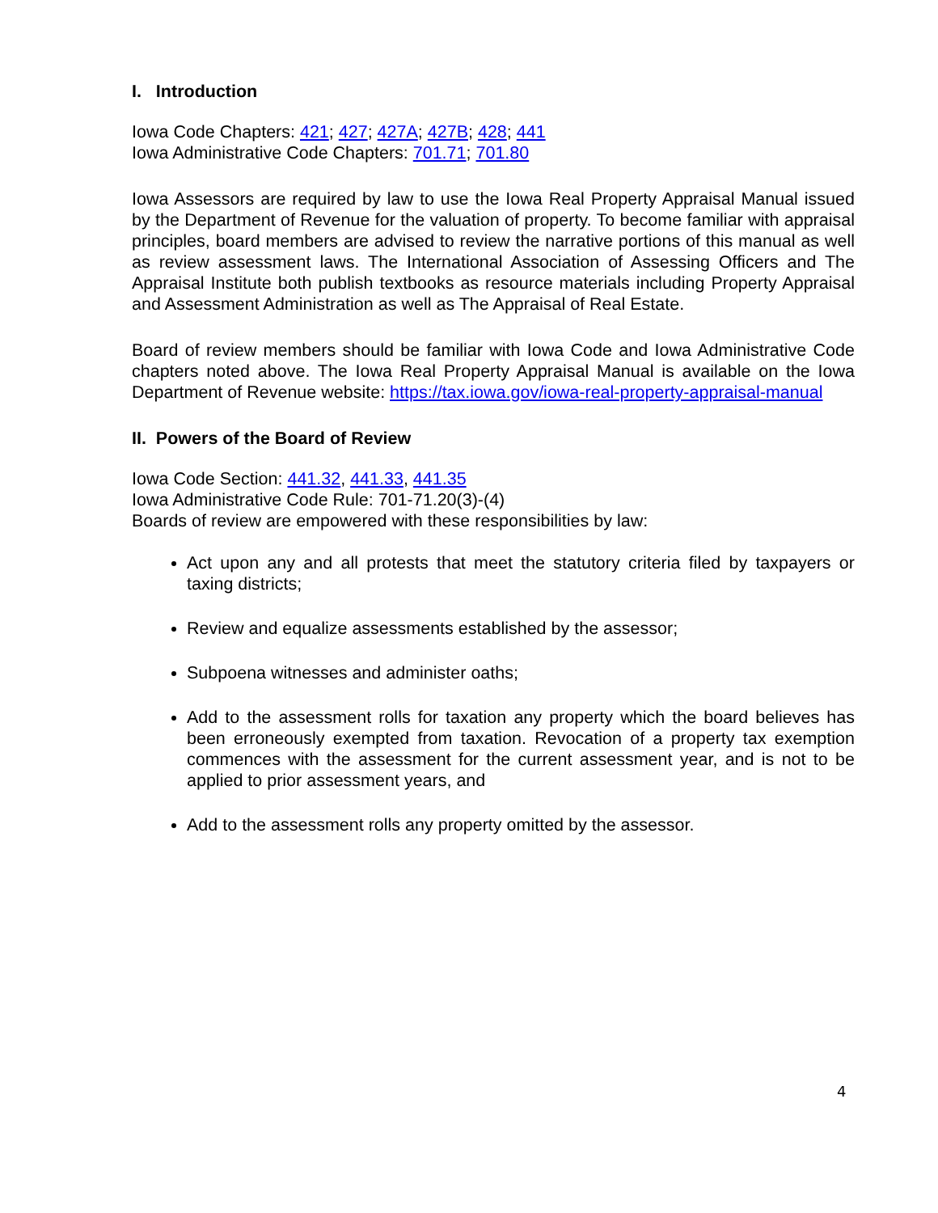I. Introduction
Iowa Code Chapters: 421; 427; 427A; 427B; 428; 441
Iowa Administrative Code Chapters: 701.71; 701.80
Iowa Assessors are required by law to use the Iowa Real Property Appraisal Manual issued by the Department of Revenue for the valuation of property. To become familiar with appraisal principles, board members are advised to review the narrative portions of this manual as well as review assessment laws. The International Association of Assessing Officers and The Appraisal Institute both publish textbooks as resource materials including Property Appraisal and Assessment Administration as well as The Appraisal of Real Estate.
Board of review members should be familiar with Iowa Code and Iowa Administrative Code chapters noted above. The Iowa Real Property Appraisal Manual is available on the Iowa Department of Revenue website: https://tax.iowa.gov/iowa-real-property-appraisal-manual
II. Powers of the Board of Review
Iowa Code Section: 441.32, 441.33, 441.35
Iowa Administrative Code Rule: 701-71.20(3)-(4)
Boards of review are empowered with these responsibilities by law:
Act upon any and all protests that meet the statutory criteria filed by taxpayers or taxing districts;
Review and equalize assessments established by the assessor;
Subpoena witnesses and administer oaths;
Add to the assessment rolls for taxation any property which the board believes has been erroneously exempted from taxation. Revocation of a property tax exemption commences with the assessment for the current assessment year, and is not to be applied to prior assessment years, and
Add to the assessment rolls any property omitted by the assessor.
4